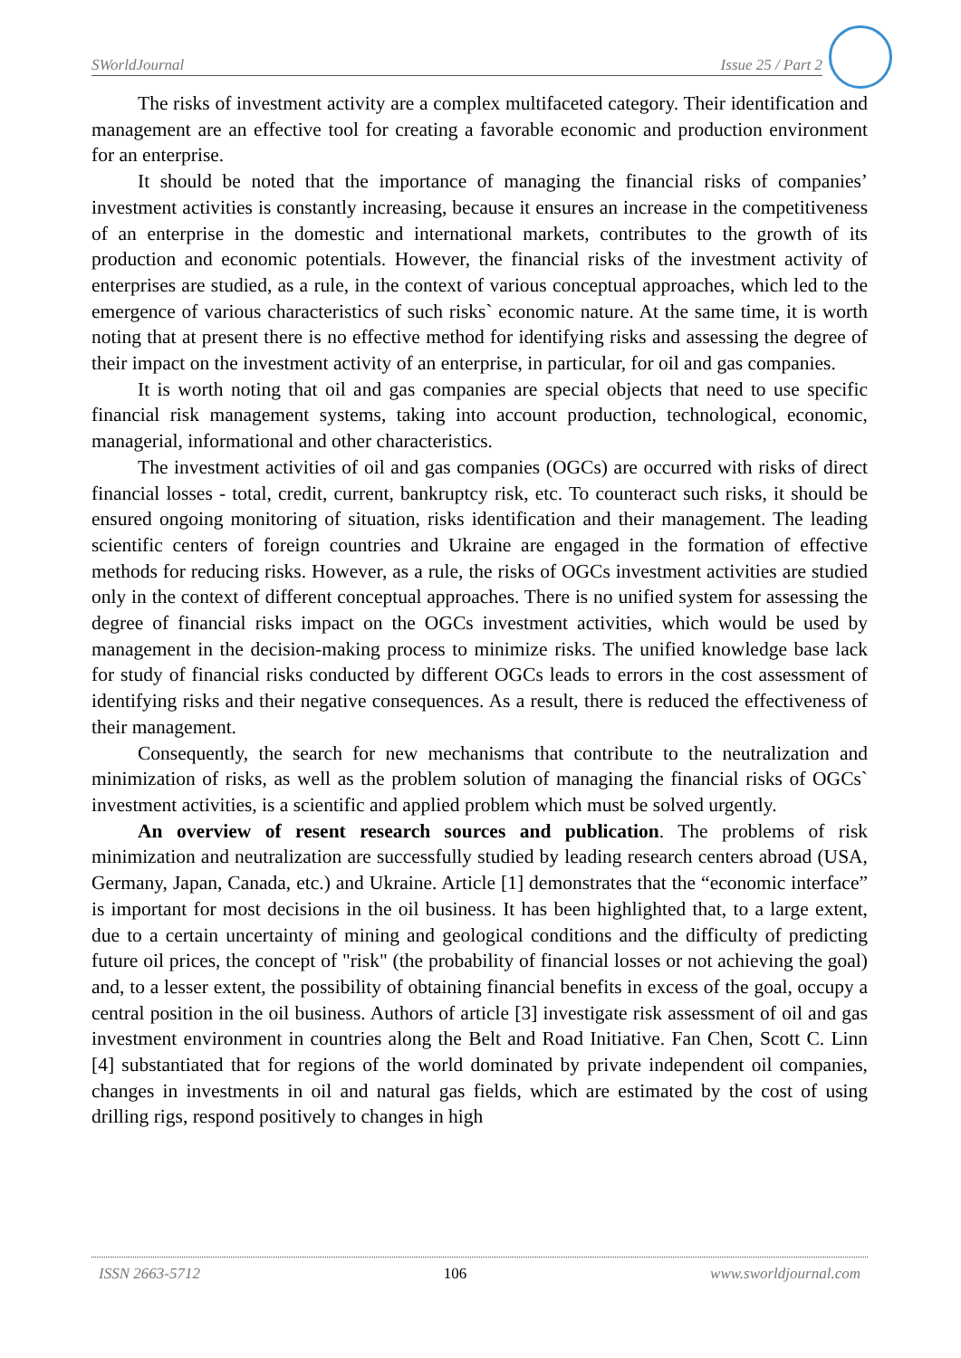SWorldJournal Issue 25 / Part 2
The risks of investment activity are a complex multifaceted category. Their identification and management are an effective tool for creating a favorable economic and production environment for an enterprise.
It should be noted that the importance of managing the financial risks of companies’ investment activities is constantly increasing, because it ensures an increase in the competitiveness of an enterprise in the domestic and international markets, contributes to the growth of its production and economic potentials. However, the financial risks of the investment activity of enterprises are studied, as a rule, in the context of various conceptual approaches, which led to the emergence of various characteristics of such risks` economic nature. At the same time, it is worth noting that at present there is no effective method for identifying risks and assessing the degree of their impact on the investment activity of an enterprise, in particular, for oil and gas companies.
It is worth noting that oil and gas companies are special objects that need to use specific financial risk management systems, taking into account production, technological, economic, managerial, informational and other characteristics.
The investment activities of oil and gas companies (OGCs) are occurred with risks of direct financial losses - total, credit, current, bankruptcy risk, etc. To counteract such risks, it should be ensured ongoing monitoring of situation, risks identification and their management. The leading scientific centers of foreign countries and Ukraine are engaged in the formation of effective methods for reducing risks. However, as a rule, the risks of OGCs investment activities are studied only in the context of different conceptual approaches. There is no unified system for assessing the degree of financial risks impact on the OGCs investment activities, which would be used by management in the decision-making process to minimize risks. The unified knowledge base lack for study of financial risks conducted by different OGCs leads to errors in the cost assessment of identifying risks and their negative consequences. As a result, there is reduced the effectiveness of their management.
Consequently, the search for new mechanisms that contribute to the neutralization and minimization of risks, as well as the problem solution of managing the financial risks of OGCs` investment activities, is a scientific and applied problem which must be solved urgently.
An overview of resent research sources and publication. The problems of risk minimization and neutralization are successfully studied by leading research centers abroad (USA, Germany, Japan, Canada, etc.) and Ukraine. Article [1] demonstrates that the “economic interface” is important for most decisions in the oil business. It has been highlighted that, to a large extent, due to a certain uncertainty of mining and geological conditions and the difficulty of predicting future oil prices, the concept of "risk" (the probability of financial losses or not achieving the goal) and, to a lesser extent, the possibility of obtaining financial benefits in excess of the goal, occupy a central position in the oil business. Authors of article [3] investigate risk assessment of oil and gas investment environment in countries along the Belt and Road Initiative. Fan Chen, Scott C. Linn [4] substantiated that for regions of the world dominated by private independent oil companies, changes in investments in oil and natural gas fields, which are estimated by the cost of using drilling rigs, respond positively to changes in high
ISSN 2663-5712 106 www.sworldjournal.com